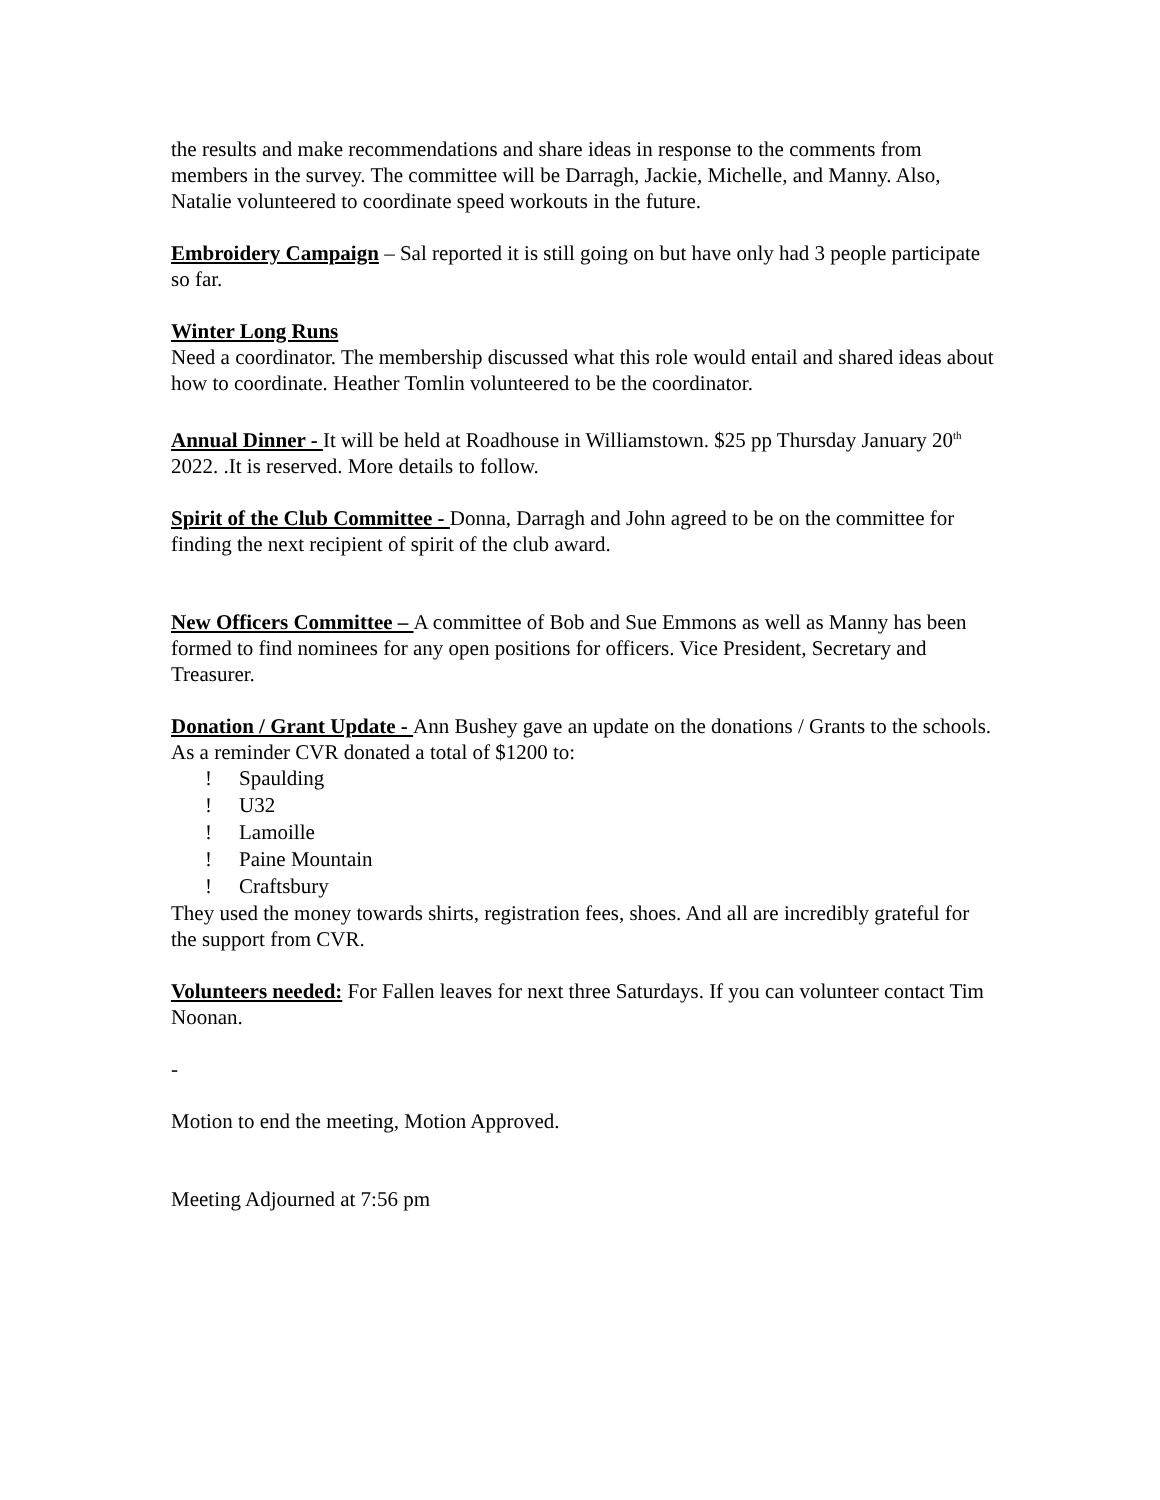the results and make recommendations and share ideas in response to the comments from members in the survey. The committee will be Darragh, Jackie, Michelle, and Manny. Also, Natalie volunteered to coordinate speed workouts in the future.
Embroidery Campaign – Sal reported it is still going on but have only had 3 people participate so far.
Winter Long Runs
Need a coordinator. The membership discussed what this role would entail and shared ideas about how to coordinate. Heather Tomlin volunteered to be the coordinator.
Annual Dinner - It will be held at Roadhouse in Williamstown. $25 pp Thursday January 20<sup>th</sup> 2022. .It is reserved. More details to follow.
Spirit of the Club Committee - Donna, Darragh and John agreed to be on the committee for finding the next recipient of spirit of the club award.
New Officers Committee – A committee of Bob and Sue Emmons as well as Manny has been formed to find nominees for any open positions for officers. Vice President, Secretary and Treasurer.
Donation / Grant Update - Ann Bushey gave an update on the donations / Grants to the schools. As a reminder CVR donated a total of $1200 to:
! Spaulding
! U32
! Lamoille
! Paine Mountain
! Craftsbury
They used the money towards shirts, registration fees, shoes. And all are incredibly grateful for the support from CVR.
Volunteers needed: For Fallen leaves for next three Saturdays. If you can volunteer contact Tim Noonan.
-
Motion to end the meeting, Motion Approved.
Meeting Adjourned at 7:56 pm